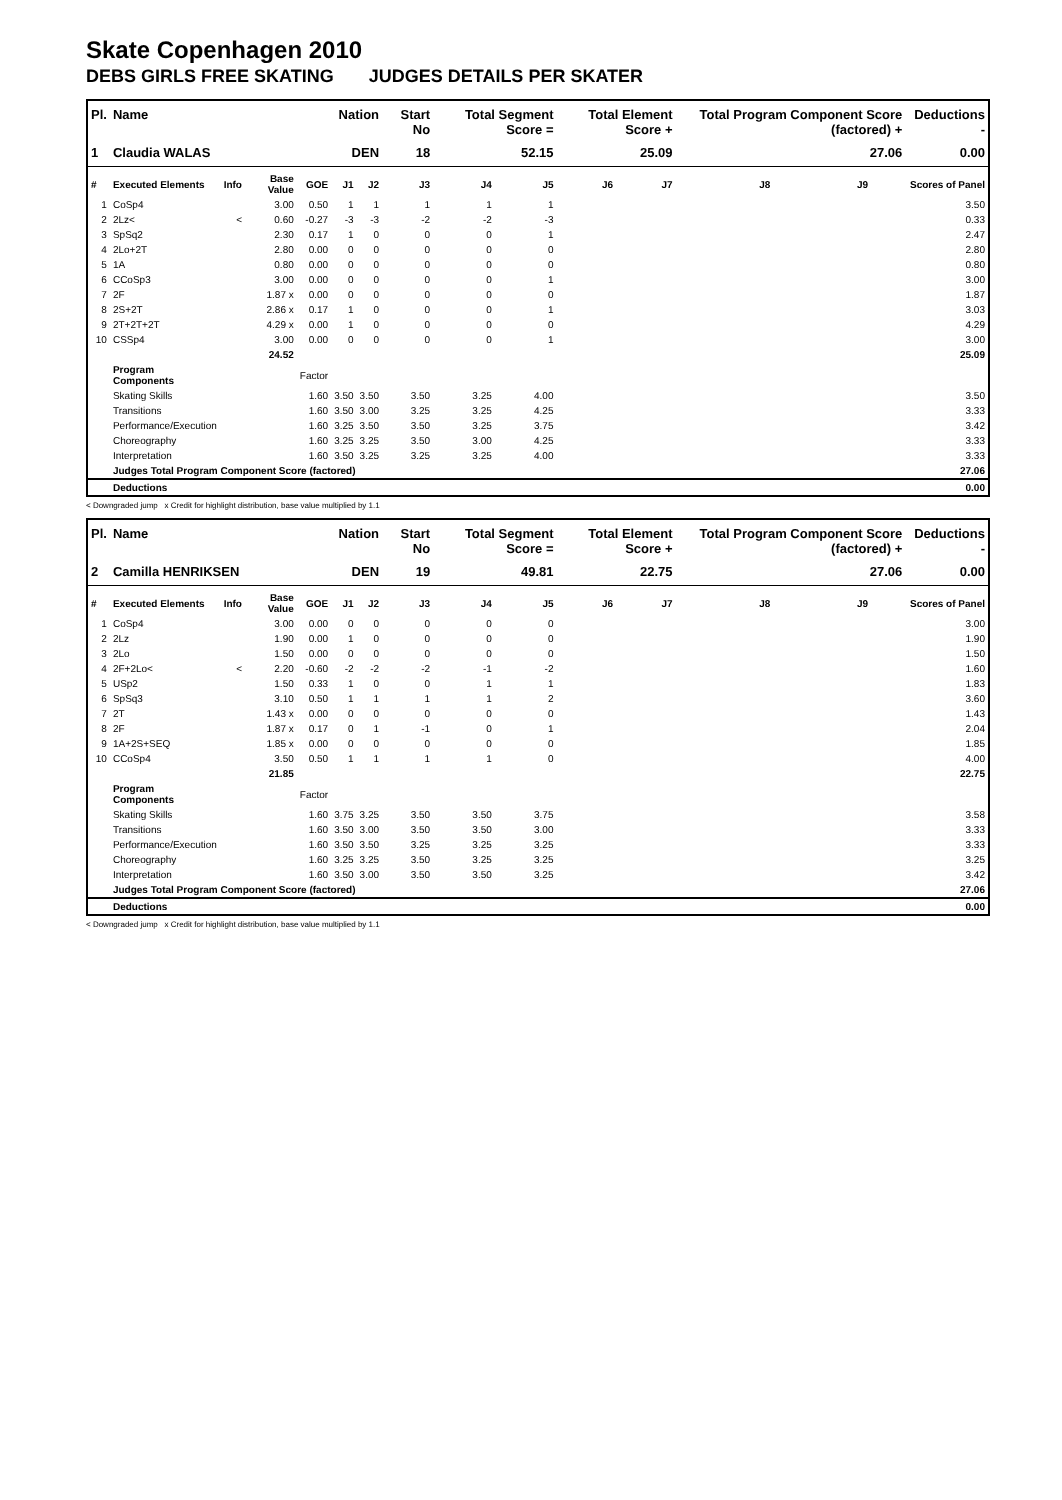Skate Copenhagen 2010
DEBS GIRLS FREE SKATING JUDGES DETAILS PER SKATER
| Pl. | Name | | | | Nation | | Start No | Total Segment Score = | | Total Element Score + | | Total Program Component Score (factored) + | | | Deductions - |
| --- | --- | --- | --- | --- | --- | --- | --- | --- | --- | --- | --- | --- | --- | --- | --- |
| 1 | Claudia WALAS | | | | DEN | | 18 | 52.15 | | 25.09 | | 27.06 | | | 0.00 |
| # | Executed Elements | Info | Base Value | GOE | J1 | J2 | J3 | J4 | J5 | J6 | J7 | J8 | J9 | | Scores of Panel |
| 1 | CoSp4 | | 3.00 | 0.50 | 1 | 1 | 1 | 1 | 1 | | | | | | 3.50 |
| 2 | 2Lz< | < | 0.60 | -0.27 | -3 | -3 | -2 | -2 | -3 | | | | | | 0.33 |
| 3 | SpSq2 | | 2.30 | 0.17 | 1 | 0 | 0 | 0 | 1 | | | | | | 2.47 |
| 4 | 2Lo+2T | | 2.80 | 0.00 | 0 | 0 | 0 | 0 | 0 | | | | | | 2.80 |
| 5 | 1A | | 0.80 | 0.00 | 0 | 0 | 0 | 0 | 0 | | | | | | 0.80 |
| 6 | CCoSp3 | | 3.00 | 0.00 | 0 | 0 | 0 | 0 | 1 | | | | | | 3.00 |
| 7 | 2F | | 1.87 x | 0.00 | 0 | 0 | 0 | 0 | 0 | | | | | | 1.87 |
| 8 | 2S+2T | | 2.86 x | 0.17 | 1 | 0 | 0 | 0 | 1 | | | | | | 3.03 |
| 9 | 2T+2T+2T | | 4.29 x | 0.00 | 1 | 0 | 0 | 0 | 0 | | | | | | 4.29 |
| 10 | CSSp4 | | 3.00 | 0.00 | 0 | 0 | 0 | 0 | 1 | | | | | | 3.00 |
| | | | 24.52 | | | | | | | | | | | | 25.09 |
| | Program Components | | | Factor | | | | | | | | | | | |
| | Skating Skills | | | 1.60 | 3.50 | 3.50 | 3.50 | 3.25 | 4.00 | | | | | | 3.50 |
| | Transitions | | | 1.60 | 3.50 | 3.00 | 3.25 | 3.25 | 4.25 | | | | | | 3.33 |
| | Performance/Execution | | | 1.60 | 3.25 | 3.50 | 3.50 | 3.25 | 3.75 | | | | | | 3.42 |
| | Choreography | | | 1.60 | 3.25 | 3.25 | 3.50 | 3.00 | 4.25 | | | | | | 3.33 |
| | Interpretation | | | 1.60 | 3.50 | 3.25 | 3.25 | 3.25 | 4.00 | | | | | | 3.33 |
| | Judges Total Program Component Score (factored) | | | | | | | | | | | | | | 27.06 |
| | Deductions | | | | | | | | | | | | | | 0.00 |
< Downgraded jump x Credit for highlight distribution, base value multiplied by 1.1
| Pl. | Name | | | | Nation | | Start No | Total Segment Score = | | Total Element Score + | | Total Program Component Score (factored) + | | | Deductions - |
| --- | --- | --- | --- | --- | --- | --- | --- | --- | --- | --- | --- | --- | --- | --- | --- |
| 2 | Camilla HENRIKSEN | | | | DEN | | 19 | 49.81 | | 22.75 | | 27.06 | | | 0.00 |
| # | Executed Elements | Info | Base Value | GOE | J1 | J2 | J3 | J4 | J5 | J6 | J7 | J8 | J9 | | Scores of Panel |
| 1 | CoSp4 | | 3.00 | 0.00 | 0 | 0 | 0 | 0 | 0 | | | | | | 3.00 |
| 2 | 2Lz | | 1.90 | 0.00 | 1 | 0 | 0 | 0 | 0 | | | | | | 1.90 |
| 3 | 2Lo | | 1.50 | 0.00 | 0 | 0 | 0 | 0 | 0 | | | | | | 1.50 |
| 4 | 2F+2Lo< | < | 2.20 | -0.60 | -2 | -2 | -2 | -1 | -2 | | | | | | 1.60 |
| 5 | USp2 | | 1.50 | 0.33 | 1 | 0 | 0 | 1 | 1 | | | | | | 1.83 |
| 6 | SpSq3 | | 3.10 | 0.50 | 1 | 1 | 1 | 1 | 2 | | | | | | 3.60 |
| 7 | 2T | | 1.43 x | 0.00 | 0 | 0 | 0 | 0 | 0 | | | | | | 1.43 |
| 8 | 2F | | 1.87 x | 0.17 | 0 | 1 | -1 | 0 | 1 | | | | | | 2.04 |
| 9 | 1A+2S+SEQ | | 1.85 x | 0.00 | 0 | 0 | 0 | 0 | 0 | | | | | | 1.85 |
| 10 | CCoSp4 | | 3.50 | 0.50 | 1 | 1 | 1 | 1 | 0 | | | | | | 4.00 |
| | | | 21.85 | | | | | | | | | | | | 22.75 |
| | Program Components | | | Factor | | | | | | | | | | | |
| | Skating Skills | | | 1.60 | 3.75 | 3.25 | 3.50 | 3.50 | 3.75 | | | | | | 3.58 |
| | Transitions | | | 1.60 | 3.50 | 3.00 | 3.50 | 3.50 | 3.00 | | | | | | 3.33 |
| | Performance/Execution | | | 1.60 | 3.50 | 3.50 | 3.25 | 3.25 | 3.25 | | | | | | 3.33 |
| | Choreography | | | 1.60 | 3.25 | 3.25 | 3.50 | 3.25 | 3.25 | | | | | | 3.25 |
| | Interpretation | | | 1.60 | 3.50 | 3.00 | 3.50 | 3.50 | 3.25 | | | | | | 3.42 |
| | Judges Total Program Component Score (factored) | | | | | | | | | | | | | | 27.06 |
| | Deductions | | | | | | | | | | | | | | 0.00 |
< Downgraded jump x Credit for highlight distribution, base value multiplied by 1.1